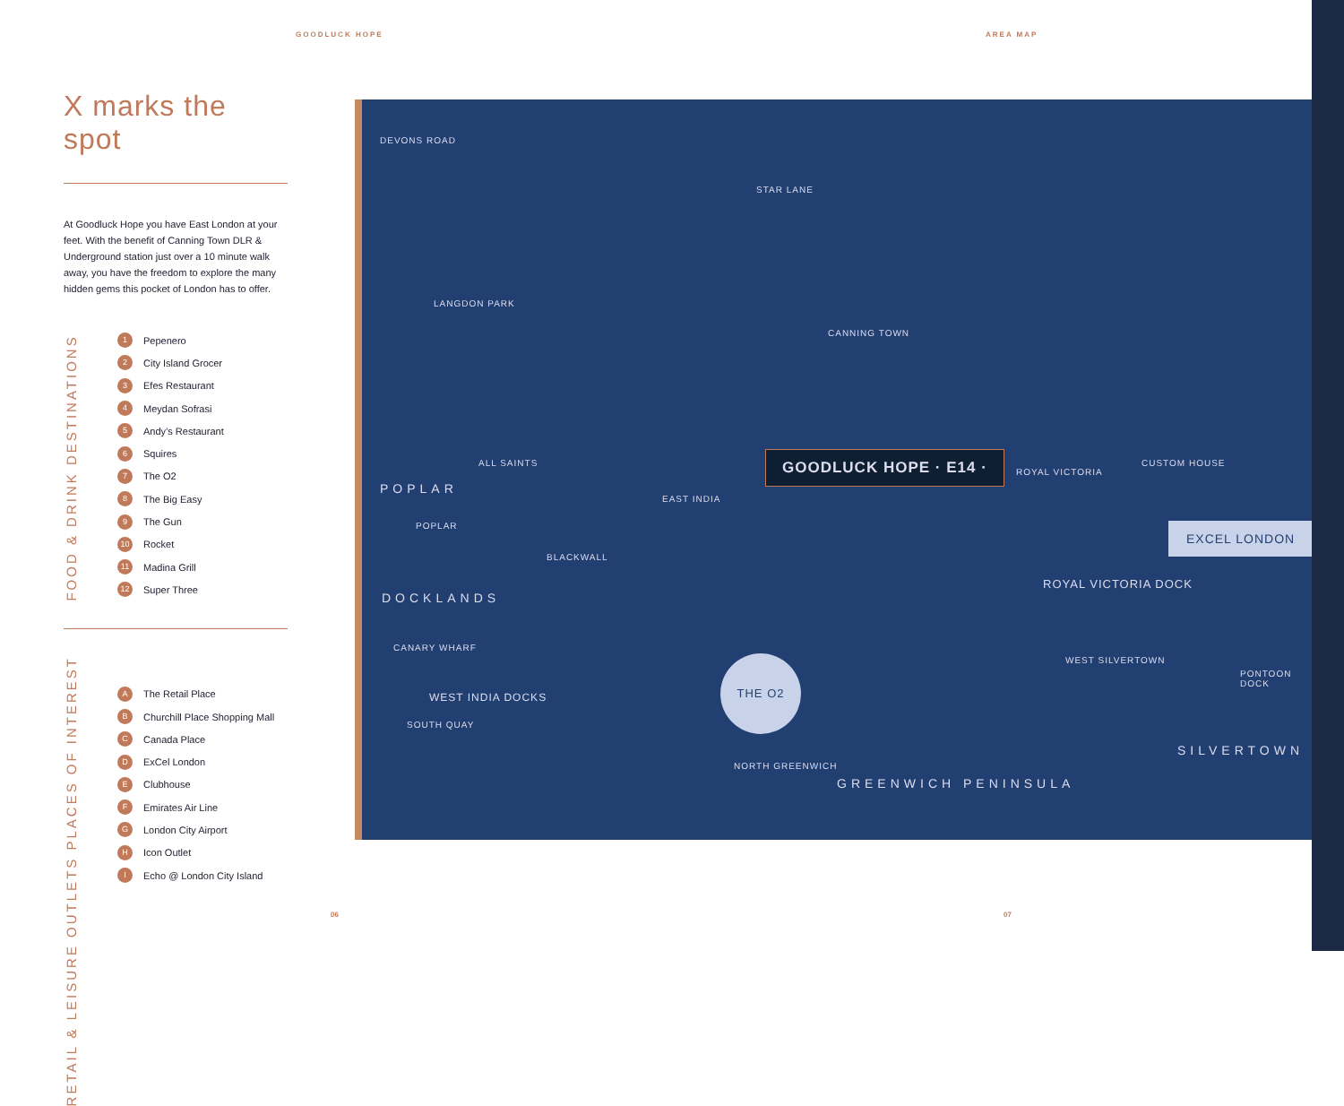GOODLUCK HOPE AREA MAP
X marks the spot
At Goodluck Hope you have East London at your feet. With the benefit of Canning Town DLR & Underground station just over a 10 minute walk away, you have the freedom to explore the many hidden gems this pocket of London has to offer.
FOOD & DRINK DESTINATIONS
1 Pepenero
2 City Island Grocer
3 Efes Restaurant
4 Meydan Sofrasi
5 Andy’s Restaurant
6 Squires
7 The O2
8 The Big Easy
9 The Gun
10 Rocket
11 Madina Grill
12 Super Three
RETAIL & LEISURE OUTLETS PLACES OF INTEREST
A The Retail Place
B Churchill Place Shopping Mall
C Canada Place
D ExCel London
E Clubhouse
F Emirates Air Line
G London City Airport
H Icon Outlet
I Echo @ London City Island
DEVONS ROAD
STAR LANE
LANGDON PARK
CANNING TOWN
ALL SAINTS
POPLAR
EAST INDIA
GOODLUCK HOPE · E14 ·
ROYAL VICTORIA
CUSTOM HOUSE
POPLAR
BLACKWALL
EXCEL LONDON
ROYAL VICTORIA DOCK
DOCKLANDS
CANARY WHARF
WEST INDIA DOCKS
THE O2 WEST SILVERTOWN
PONTOON DOCK
SOUTH QUAY
NORTH GREENWICH
GREENWICH PENINSULA
SILVERTOWN
06 07